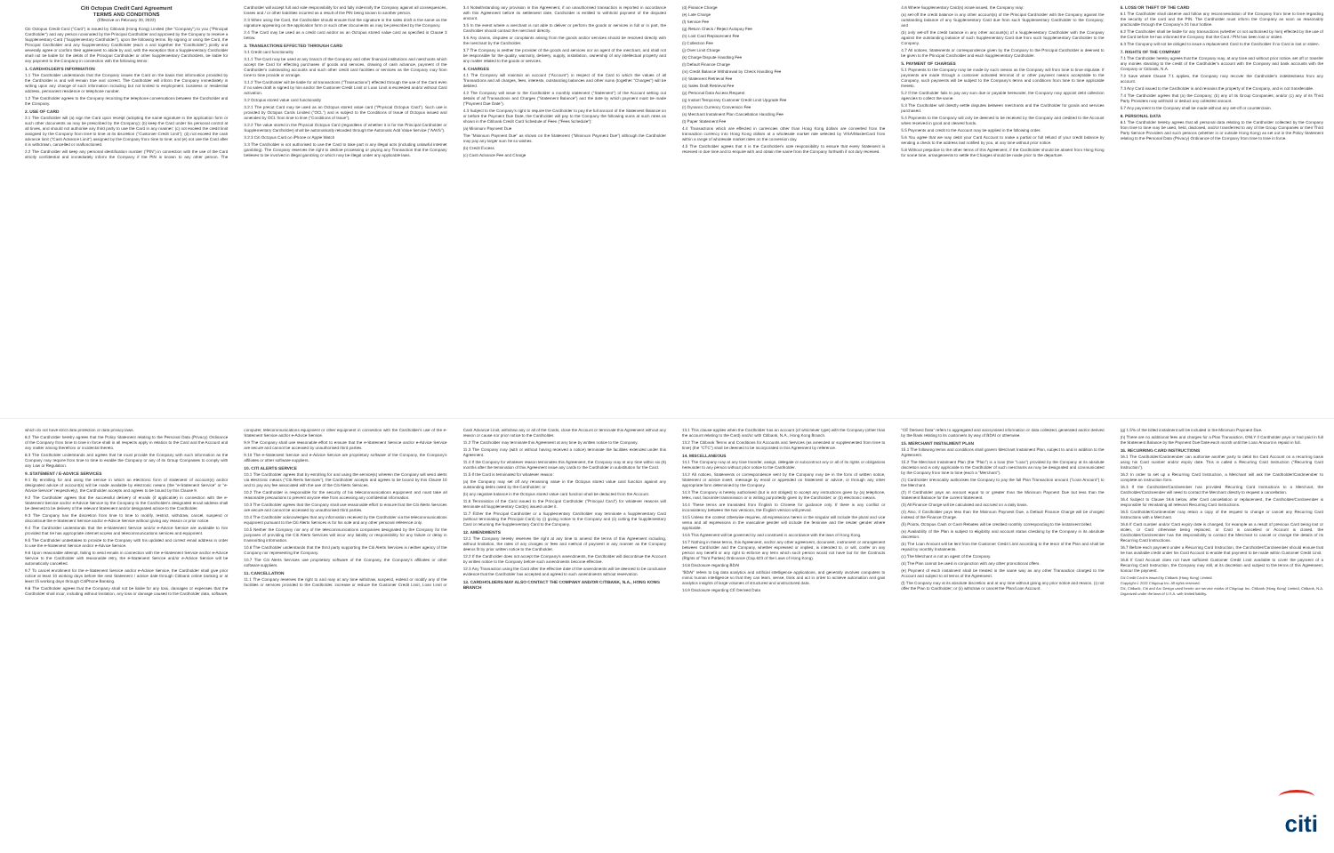Citi Octopus Credit Card Agreement
TERMS AND CONDITIONS
(Effective on February 20, 2022)
Citi Octopus Credit Card ("Card") is issued by Citibank (Hong Kong) Limited (the "Company") to you ("Principal Cardholder") and any person nominated by the Principal Cardholder and approved by the Company to receive a Supplementary Card ("Supplementary Cardholder"), upon the following terms. By signing or using the Card, the Principal Cardholder and any Supplementary Cardholder (each a and together the "Cardholder") jointly and severally agree or confirm their agreement to abide by and, with the exception that a Supplementary Cardholder shall not be liable for the debts of the Principal Cardholder or other Supplementary Cardholders, be liable for any payment to the Company in connection with the following terms:
1. CARDHOLDER'S INFORMATION
1.1 The Cardholder understands that the Company issues the Card on the basis that information provided by the Cardholder is and will remain true and correct. The Cardholder will inform the Company immediately in writing upon any change of such information including but not limited to employment, business or residential address, permanent residence or telephone number.
1.2 The Cardholder agrees to the Company recording the telephone conversations between the Cardholder and the Company.
2. USE OF CARD
2.1 The Cardholder will (a) sign the Card upon receipt (adopting the same signature in the application form or such other documents as may be prescribed by the Company); (b) keep the Card under his personal control at all times, and should not authorise any third party to use the Card in any manner; (c) not exceed the credit limit assigned by the Company from time to time at its discretion ("Customer Credit Limit"); (d) not exceed the cash advance limit ("Cash Advance Limit") assigned by the Company from time to time; and (e) not use the Card after it is withdrawn, cancelled or malfunctioned.
2.2 The Cardholder will keep any personal identification number ("PIN") in connection with the use of the Card strictly confidential and immediately inform the Company if the PIN is known to any other person. The Cardholder will accept full and sole responsibility for and fully indemnify the Company against all consequences, losses and / or other liabilities incurred as a result of the PIN being known to another person.
2.3 When using the Card, the Cardholder should ensure that the signature in the sales draft is the same as the signature appearing on the application form or such other documents as may be prescribed by the Company.
2.4 The Card may be used as a credit card and/or as an Octopus stored value card as specified in Clause 3 below.
3. TRANSACTIONS EFFECTED THROUGH CARD
3.1 Credit card functionality
3.1.1 The Card may be used at any branch of the Company and other financial institutions and merchants which accept the Card for effecting purchases of goods and services, drawing of cash advance, payment of the Cardholder's outstanding accounts and such other credit card facilities or services as the Company may from time to time provide or arrange.
3.1.2 The Cardholder will be liable for all transactions ("Transactions") effected through the use of the Card even if no sales draft is signed by him and/or the Customer Credit Limit or Loan Limit is exceeded and/or without Card activation.
3.2 Octopus stored value card functionality
3.2.1 The precut Card may be used as an Octopus stored value card ("Physical Octopus Card"). Such use is provided by Octopus Cards Limited ("OCL") and is subject to the Conditions of Issue of Octopus issued and amended by OCL from time to time ("Conditions of Issue").
3.2.2 The value stored in the Physical Octopus Card (regardless of whether it is for the Principal Cardholder or Supplementary Cardholder) shall be automatically reloaded through the Automatic Add Value Service ("AAVS").
3.2.3 Citi Octopus Card on iPhone or Apple Watch
3.3 The Cardholder is not authorised to use the Card to take part in any illegal acts (including unlawful internet gambling). The Company reserves the right to decline processing or paying any Transaction that the Company believes to be involved in illegal gambling or which may be illegal under any applicable laws.
3.4 Notwithstanding any provision in this Agreement, if an unauthorised transaction is reported in accordance with this Agreement before its settlement date, Cardholder is entitled to withhold payment of the disputed amount.
3.5 In the event where a merchant is not able to deliver or perform the goods or services in full or in part, the Cardholder should contact the merchant directly.
3.6 Any claims, disputes or complaints arising from the goods and/or services should be resolved directly with the merchant by the Cardholder.
3.7 The Company is neither the provider of the goods and services nor an agent of the merchant, and shall not be responsible for the quality, warranty, delivery, supply, installation, ownership of any intellectual property and any matter related to the goods or services.
4. CHARGES
4.1 The Company will maintain an account ("Account") in respect of the Card to which the values of all Transactions and all charges, fees, interests, outstanding balances and other sums (together "Charges") will be debited.
4.2 The Company will issue to the Cardholder a monthly statement ("Statement") of the Account setting out details of all Transactions and Charges ("Statement Balance") and the date by which payment must be made ("Payment Due Date").
4.3 Subject to the Company's right to require the Cardholder to pay the full amount of the Statement Balance on or before the Payment Due Date, the Cardholder will pay to the Company the following sums at such rates as shown in the Citibank Credit Card Schedule of Fees ("Fees Schedule"):
(a) Minimum Payment Due
The "Minimum Payment Due" as shown on the Statement ("Minimum Payment Due") although the Cardholder may pay any larger sum he so wishes.
(b) Credit Excess
(c) Cash Advance Fee and Charge
(d) Finance Charge
(e) Late Charge
(f) Service Fee
(g) Return Check / Reject Autopay Fee
(h) Lost Card Replacement Fee
(i) Collection Fee
(j) Over Limit Charge
(k) Charge Dispute Handling Fee
(l) Default Finance Charge
(m) Credit Balance Withdrawal by Check Handling Fee
(n) Statement Retrieval Fee
(o) Sales Draft Retrieval Fee
(p) Personal Data Access Request
(q) Instant Temporary Customer Credit Limit Upgrade Fee
(r) Dynamic Currency Conversion Fee
(s) Merchant Instalment Plan Cancellation Handling Fee
(t) Paper Statement Fee
4.4 Transactions which are effected in currencies other than Hong Kong dollars are converted from the transaction currency into Hong Kong dollars at a wholesale market rate selected by VISA/MasterCard from within a range of wholesale market rates on the conversion day.
4.5 The Cardholder agrees that it is the Cardholder's sole responsibility to ensure that every Statement is received in due time and to enquire with and obtain the same from the Company forthwith if not duly received.
4.6 Where Supplementary Card(s) is/are issued, the Company may:
(a) set-off the credit balance in any other account(s) of the Principal Cardholder with the Company against the outstanding balance of any Supplementary Card due from such Supplementary Cardholder to the Company; and
(b) only set-off the credit balance in any other account(s) of a Supplementary Cardholder with the Company against the outstanding balance of such Supplementary Card due from such Supplementary Cardholder to the Company.
4.7 All notices, Statements or correspondence given by the Company to the Principal Cardholder is deemed to be given to the Principal Cardholder and each Supplementary Cardholder.
5. PAYMENT OF CHARGES
5.1 Payments to the Company may be made by such means as the Company will from time to time stipulate. If payments are made through a customer activated terminal of or other payment means acceptable to the Company, such payments will be subject to the Company's terms and conditions from time to time applicable thereto.
5.2 If the Cardholder fails to pay any sum due or payable hereunder, the Company may appoint debt collection agencies to collect the same.
5.3 The Cardholder will directly settle disputes between merchants and the Cardholder for goods and services purchased.
5.4 Payments to the Company will only be deemed to be received by the Company and credited to the Account when received in good and cleared funds.
5.5 Payments and credit to the Account may be applied in the following order.
5.6 You agree that we may debit your Card Account to make a partial or full refund of your credit balance by sending a check to the address last notified by you, at any time without prior notice.
5.8 Without prejudice to the other terms of this Agreement, if the Cardholder should be absent from Hong Kong for some time, arrangements to settle the Charges should be made prior to the departure.
6. LOSS OR THEFT OF THE CARD
6.1 The Cardholder shall observe and follow any recommendation of the Company from time to time regarding the security of the card and the PIN. The Cardholder must inform the Company as soon as reasonably practicable through the Company's 24 hour hotline.
6.2 The Cardholder shall be liable for any transactions (whether or not authorised by him) effected by the use of the Card before he has informed the Company that the Card / PIN has been lost or stolen.
6.3 The Company will not be obliged to issue a replacement Card to the Cardholder if no Card is lost or stolen.
7. RIGHTS OF THE COMPANY
7.1 The Cardholder hereby agrees that the Company may, at any time and without prior notice, set off or transfer any monies standing to the credit of the Cardholder's account with the Company and bank accounts with the Company or Citibank, N.A.
7.2 Save where Clause 7.1 applies, the Company may recover the Cardholder's indebtedness from any account.
7.3 Any Card issued to the Cardholder is and remains the property of the Company, and is not transferable.
7.4 The Cardholder agrees that (a) the Company; (b) any of its Group Companies; and/or (c) any of its Third Party Providers may withhold or deduct any collected amount.
5.7 Any payment to the Company shall be made without any set-off or counterclaim.
8. PERSONAL DATA
8.1 The Cardholder hereby agrees that all personal data relating to the Cardholder collected by the Company from time to time may be used, held, disclosed, and/or transferred to any of the Group Companies or their Third Party Service Providers and such persons (whether in or outside Hong Kong) as set out in the Policy Statement relating to the Personal Data (Privacy) Ordinance of the Company from time to time in force.
which do not have strict data protection or data privacy laws.
8.2 The Cardholder hereby agrees that the Policy Statement relating to the Personal Data (Privacy) Ordinance of the Company from time to time in force shall in all respects apply in relation to the Card and the Account and any matter arising therefrom or incidental thereto.
8.3 The Cardholder understands and agrees that he must provide the Company with such information as the Company may require from time to time to enable the Company or any of its Group Companies to comply with any Law or Regulation.
9. STATEMENT / E-ADVICE SERVICES
9.1 By enrolling for and using the service in which an electronic form of statement of account(s) and/or designated advice of account(s) will be made available by electronic means (the "e-Statement Service" or "e-Advice Service" respectively), the Cardholder accepts and agrees to be bound by this Clause 9.
9.2 The Cardholder agrees that the successful delivery of emails (if applicable) in connection with the e-Statement Service and/or e-Advice Service by the Company to the Cardholder's designated email address shall be deemed to be delivery of the relevant Statement and/or designated advice to the Cardholder.
9.3 The Company has the discretion from time to time to modify, restrict, withdraw, cancel, suspend or discontinue the e-Statement Service and/or e-Advice Service without giving any reason or prior notice.
9.4 The Cardholder understands that the e-Statement Service and/or e-Advice Service are available to him provided that he has appropriate internet access and telecommunications services and equipment.
9.5 The Cardholder undertakes to provide to the Company with his updated and correct email address in order to use the e-Statement Service and/or e-Advice Service.
9.6 Upon reasonable attempt, failing to send emails in connection with the e-Statement Service and/or e-Advice Service to the Cardholder with reasonable retry, the e-Statement Service and/or e-Advice Service will be automatically cancelled.
9.7 To cancel enrollment for the e-Statement Service and/or e-Advice Service, the Cardholder shall give prior notice at least 10 working days before the next Statement / advice date through Citibank online banking or at least 15 working days through CitiPhone Banking.
9.8 The Cardholder agrees that the Company shall not be liable for any loss, damages or expenses that the Cardholder shall incur, including without limitation, any loss or damage caused to the Cardholder data, software, computer, telecommunications equipment or other equipment in connection with the Cardholder's use of the e-Statement Service and/or e-Advice Service.
9.9 The Company shall use reasonable effort to ensure that the e-Statement Service and/or e-Advice Service are secure and cannot be accessed by unauthorised third parties.
9.10 The e-Statement Service and e-Advice Service are proprietary software of the Company, the Company's affiliates or other software suppliers.
10. CITI ALERTS SERVICE
10.1 The Cardholder agrees that by enrolling for and using the service(s) wherein the Company will send alerts via electronic means ("Citi Alerts Services"), the Cardholder accepts and agrees to be bound by this Clause 10 and to pay any fee associated with the use of the Citi Alerts Services.
10.2 The Cardholder is responsible for the security of his telecommunications equipment and must take all reasonable precautions to prevent anyone else from accessing any confidential information.
10.3 The Cardholder agrees that the Company shall use reasonable effort to ensure that the Citi Alerts Services are secure and cannot be accessed by unauthorised third parties.
10.4 The Cardholder acknowledges that any information received by the Cardholder via the telecommunications equipment pursuant to the Citi Alerts Services is for his sole and any other personal reference only.
10.5 Neither the Company nor any of the telecommunications companies designated by the Company for the purposes of providing the Citi Alerts Services will incur any liability or responsibility for any failure or delay in transmitting information.
10.6 The Cardholder understands that the third party supporting the Citi Alerts Services is neither agency of the Company nor representing the Company.
10.7 The Citi Alerts Services use proprietary software of the Company, the Company's affiliates or other software suppliers.
11. CANCELLATION
11.1 The Company reserves the right to and may at any time withdraw, suspend, extend or modify any of the facilities or services provided to the Cardholder, increase or reduce the Customer Credit Limit, Loan Limit or Cash Advance Limit, withdraw any or all of the Cards, close the Account or terminate this Agreement without any reason or cause nor prior notice to the Cardholder.
11.2 The Cardholder may terminate this Agreement at any time by written notice to the Company.
11.3 The Company may (with or without having received a notice) terminate the facilities extended under this Agreement.
11.4 If the Company for whatever reason terminates this Agreement, the Company may at any time within six (6) months after the termination of this Agreement issue any cards to the Cardholder in substitution for the Card.
11.5 If the Card is terminated for whatever reason:
(a) the Company may set off any remaining value in the Octopus stored value card function against any outstanding debts owed by the Cardholder; or
(b) any negative balance in the Octopus stored value card function shall be deducted from the Account.
11.6 Termination of the Card issued to the Principal Cardholder ("Principal Card") for whatever reasons will terminate all Supplementary Card(s) issued under it.
11.7 Either the Principal Cardholder or a Supplementary Cardholder may terminate a Supplementary Card (without terminating the Principal Card) by (i) giving notice to the Company and (ii) cutting the Supplementary Card or returning the Supplementary Card to the Company.
12. AMENDMENTS
12.1 The Company hereby reserves the right at any time to amend the terms of this Agreement including, without limitation, the rates of any charges or fees and method of payment in any manner as the Company deems fit by prior written notice to the Cardholder.
12.2 If the Cardholder does not accept the Company's amendments, the Cardholder will discontinue the Account by written notice to the Company before such amendments become effective.
12.3 Any Transaction using the Card after the effective date of the amendments will be deemed to be conclusive evidence that the Cardholder has accepted and agreed to such amendments without reservation.
13. CARDHOLDERS MAY ALSO CONTACT THE COMPANY AND/OR CITIBANK, N.A., HONG KONG BRANCH
13.1 This clause applies when the Cardholder has an account (of whichever type) with the Company (other than the account relating to the Card) and/or with Citibank, N.A., Hong Kong Branch.
13.2 The Citibank Terms and Conditions for Accounts and Services (as amended or supplemented from time to time) (the "CTC") shall be deemed to be incorporated in this Agreement by reference.
14. MISCELLANEOUS
14.1 The Company may at any time transfer, assign, delegate or subcontract any or all of its rights or obligations hereunder to any person without prior notice to the Cardholder.
14.2 All notices, Statements or correspondence sent by the Company may be in the form of written notice, Statement or advice insert, message by email or appended on Statement or advice, or through any other appropriate form determined by the Company.
14.3 The Company is hereby authorised (but is not obliged) to accept any instructions given by (a) telephone, telex, mail, facsimile transmission or in writing purportedly given by the Cardholder; or (b) electronic means.
14.4 These terms are translated from English to Chinese for guidance only. If there is any conflict or inconsistency between the two versions, the English version will prevail.
14.5 Unless the context otherwise requires, all expressions herein in the singular will include the plural and vice versa and all expressions in the masculine gender will include the feminine and the neuter gender where applicable.
14.6 This Agreement will be governed by and construed in accordance with the laws of Hong Kong.
14.7 Nothing in these terms, this Agreement, and/or any other agreement, document, instrument or arrangement between Cardholder and the Company, whether expressed or implied, is intended to, or will, confer on any person any benefit or any right to enforce any term which such person would not have but for the Contracts (Rights of Third Parties) Ordinance (Cap.623 of the Laws of Hong Kong).
14.8 Disclosure regarding BDAI
"BDAI" refers to big data analytics and artificial intelligence applications, and generally involves computers to mimic human intelligence so that they can learn, sense, think and act in order to achieve automation and gain analytics insights of large volumes of structured and unstructured data.
14.9 Disclosure regarding CE Derived Data
"CE Derived Data" refers to aggregated and anonymised information or data collected, generated and/or derived by the Bank relating to its customers by way of BDAI or otherwise.
15. MERCHANT INSTALMENT PLAN
15.1 The following terms and conditions shall govern Merchant Instalment Plan, subject to and in addition to the Agreement.
15.2 The Merchant Instalment Plan (the "Plan") is a loan (the "Loan") provided by the Company at its absolute discretion and is only applicable to the Cardholder of such merchants as may be designated and communicated by the Company from time to time (each a "Merchant").
(1) Cardholder irrevocably authorises the Company to pay the full Plan Transaction amount ("Loan Amount") to the Merchant.
(2) If Cardholder pays an amount equal to or greater than the Minimum Payment Due but less than the Statement Balance for the current Statement.
(3) All Finance Charge will be calculated and accrued on a daily basis.
(4) Also, if Cardholder pays less than the Minimum Payment Due, a Default Finance Charge will be charged instead of the Finance Charge.
(5) Points, Octopus Cash or Cash Rebates will be credited monthly corresponding to the instalment billed.
(a) Availability of the Plan is subject to eligibility and account status checking by the Company in its absolute discretion.
(b) The Loan Amount will be lent from the Customer Credit Limit according to the tenor of the Plan and shall be repaid by monthly Instalments.
(c) The Merchant is not an agent of the Company.
(d) The Plan cannot be used in conjunction with any other promotional offers.
(e) Payment of each instalment shall be treated in the same way as any other Transaction charged to the Account and subject to all terms of the Agreement.
(f) The Company may at its absolute discretion and at any time without giving any prior notice and reason, (i) not offer the Plan to Cardholder; or (ii) withdraw or cancel the Plan/Loan Account.
(g) 1.5% of the billed instalment will be included in the Minimum Payment Due.
(h) There are no additional fees and charges for a Plan Transaction, ONLY if Cardholder pays or had paid in full the Statement Balance by the Payment Due Date each month until the Loan Amount is repaid in full.
16. RECURRING CARD INSTRUCTIONS
16.1 The Cardholder/Cardmember can authorise another party to debit his Card Account on a recurring basis using his Card number and/or expiry date. This is called a Recurring Card Instruction ("Recurring Card Instruction").
16.2 In order to set up a Recurring Card Instruction, a Merchant will ask the Cardholder/Cardmember to complete an instruction form.
16.3 If the Cardholder/Cardmember has provided Recurring Card Instructions to a Merchant, the Cardholder/Cardmember will need to contact the Merchant directly to request a cancellation.
16.4 Subject to Clause 16.6 below, after Card cancellation or replacement, the Cardholder/Cardmember is responsible for reinstating all relevant Recurring Card Instructions.
16.5 Cardholder/Cardmember may retain a copy of the request to change or cancel any Recurring Card Instructions with a Merchant.
16.6 If Card number and/or Card expiry date is changed, for example as a result of previous Card being lost or stolen, or Card otherwise being replaced, or Card is cancelled or Account is closed, the Cardholder/Cardmember has the responsibility to contact the Merchant to cancel or change the details of its Recurring Card Instructions.
16.7 Before each payment under a Recurring Card Instruction, the Cardholder/Cardmember should ensure that he has available credit under his Card Account to enable that payment to be made within Customer Credit Limit.
16.8 If Card Account does not have sufficient Customer Credit Limit available to cover the payment of a Recurring Card Instruction, the Company may still, at its discretion and subject to the terms of this Agreement, honour the payment.
Citi Credit Card is issued by Citibank (Hong Kong) Limited.
Copyright © 2022 Citigroup Inc. All rights reserved.
Citi, Citibank, Citi and Arc Design used herein are service marks of Citigroup Inc. Citibank (Hong Kong) Limited, Citibank, N.A. Organized under the laws of U.S.A. with limited liability.
citi